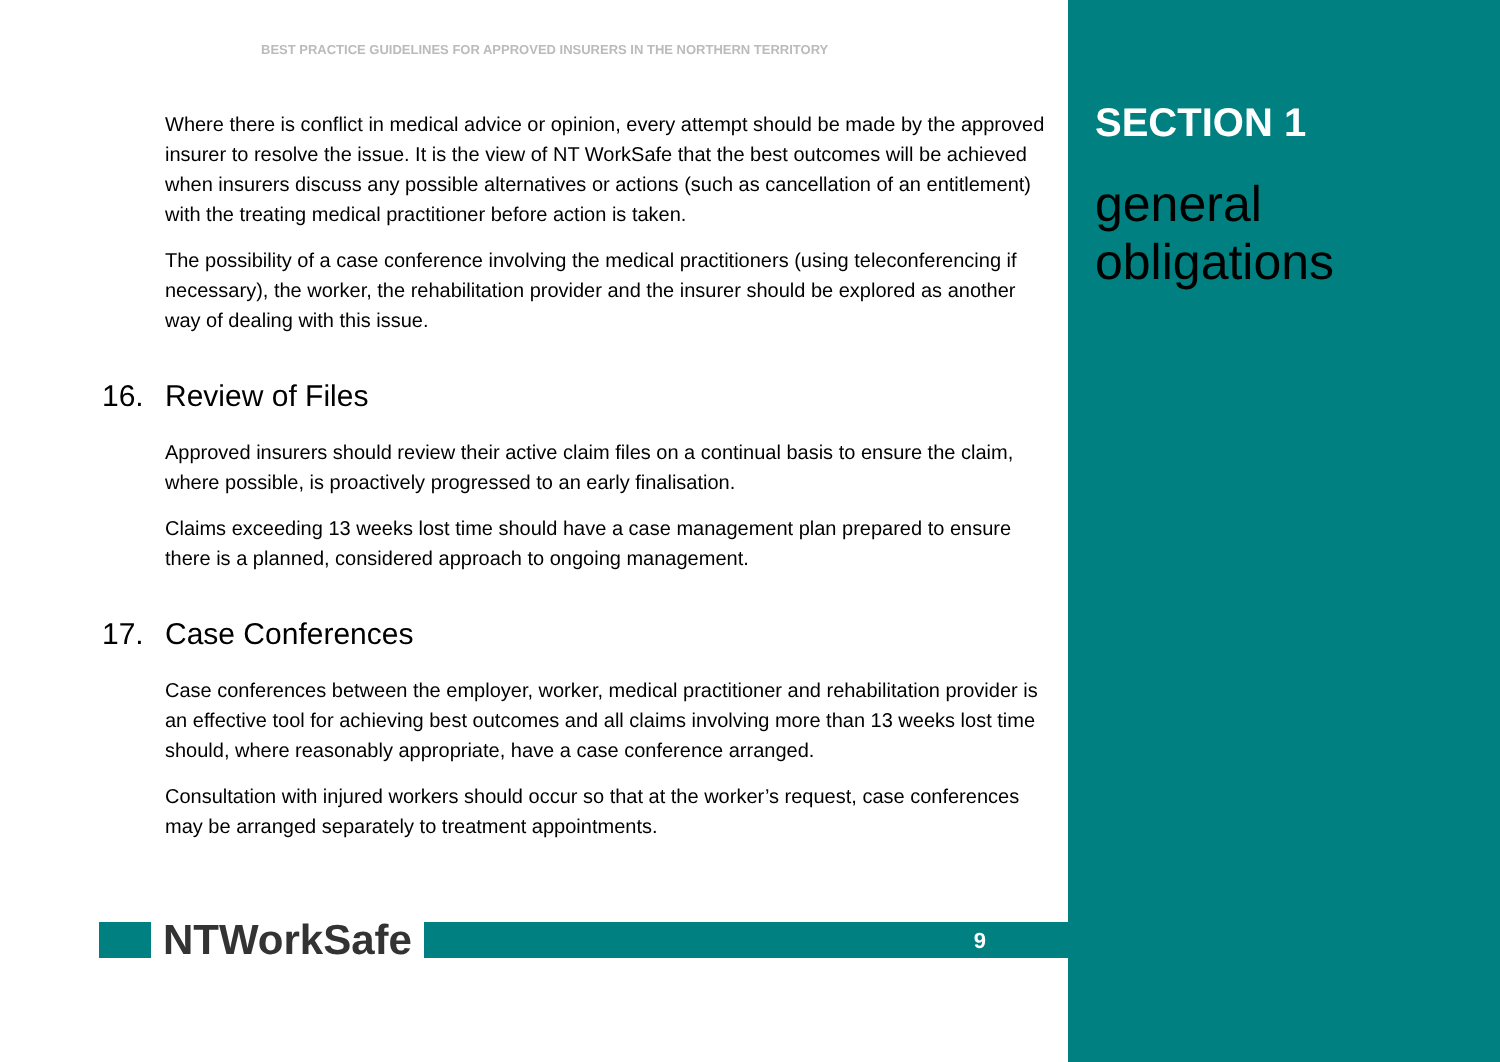BEST PRACTICE GUIDELINES FOR APPROVED INSURERS IN THE NORTHERN TERRITORY
Where there is conflict in medical advice or opinion, every attempt should be made by the approved insurer to resolve the issue. It is the view of NT WorkSafe that the best outcomes will be achieved when insurers discuss any possible alternatives or actions (such as cancellation of an entitlement) with the treating medical practitioner before action is taken.
The possibility of a case conference involving the medical practitioners (using teleconferencing if necessary), the worker, the rehabilitation provider and the insurer should be explored as another way of dealing with this issue.
16. Review of Files
Approved insurers should review their active claim files on a continual basis to ensure the claim, where possible, is proactively progressed to an early finalisation.
Claims exceeding 13 weeks lost time should have a case management plan prepared to ensure there is a planned, considered approach to ongoing management.
17. Case Conferences
Case conferences between the employer, worker, medical practitioner and rehabilitation provider is an effective tool for achieving best outcomes and all claims involving more than 13 weeks lost time should, where reasonably appropriate, have a case conference arranged.
Consultation with injured workers should occur so that at the worker’s request, case conferences may be arranged separately to treatment appointments.
NTWorkSafe
9
SECTION 1
general
obligations